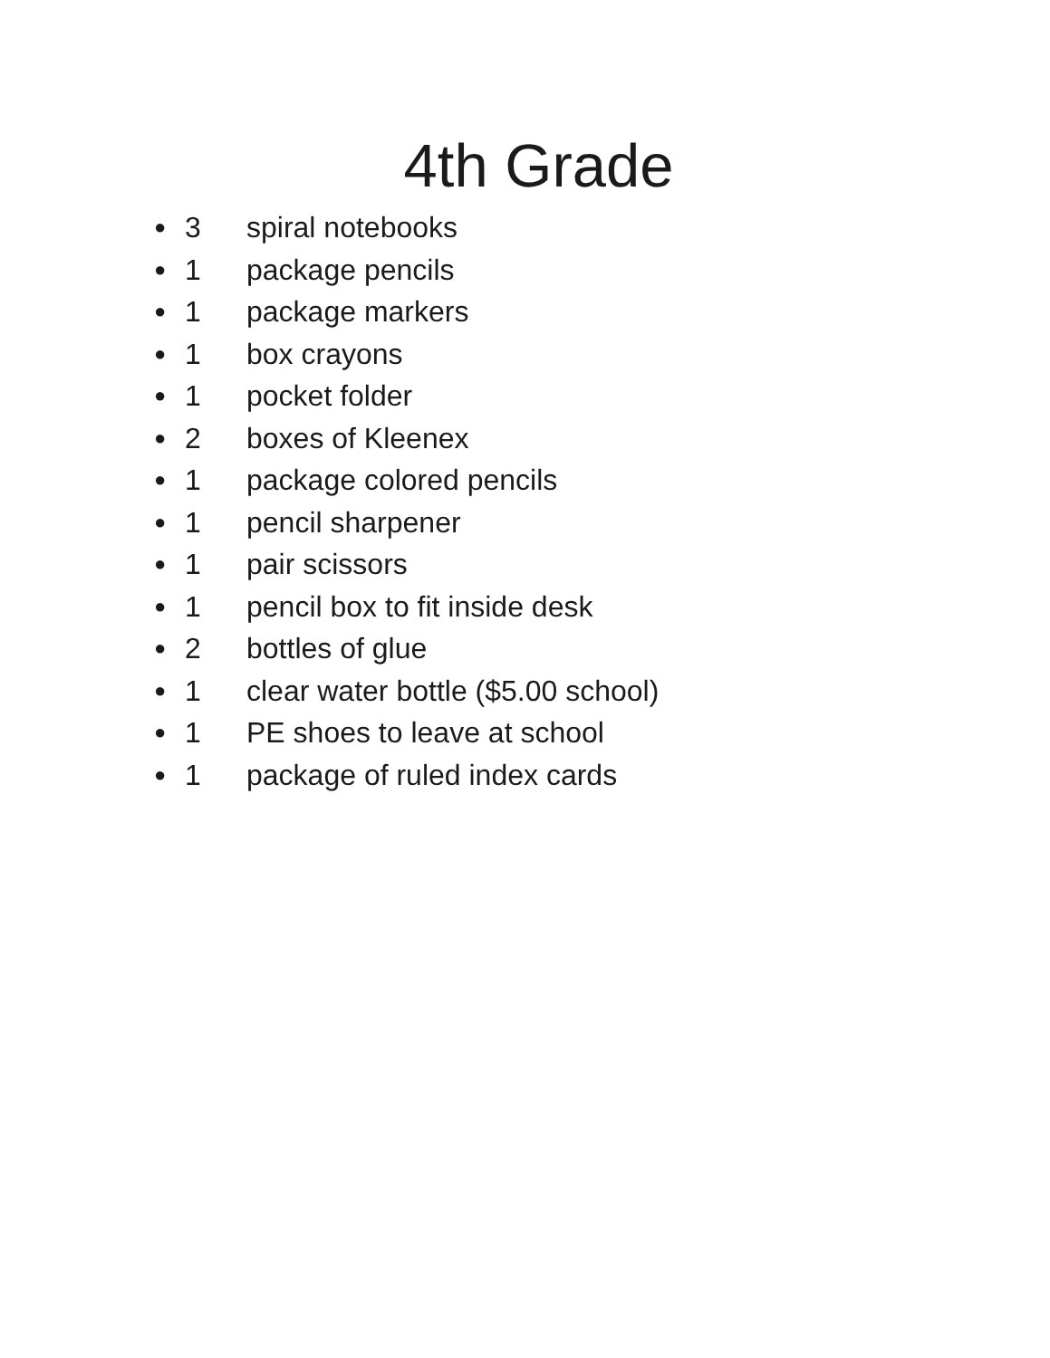4th Grade
● 3 spiral notebooks
● 1 package pencils
● 1 package markers
● 1 box crayons
● 1 pocket folder
● 2 boxes of Kleenex
● 1 package colored pencils
● 1 pencil sharpener
● 1 pair scissors
● 1 pencil box to fit inside desk
● 2 bottles of glue
● 1 clear water bottle ($5.00 school)
● 1 PE shoes to leave at school
● 1 package of ruled index cards